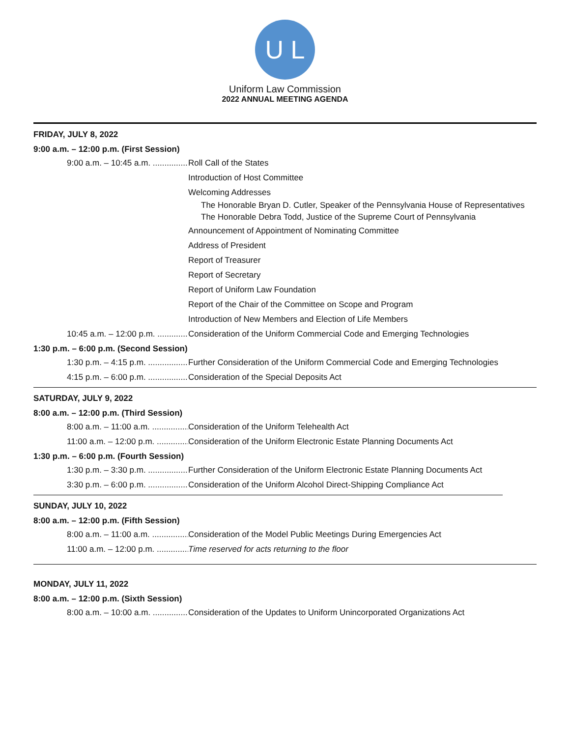U L C
Uniform Law Commission
2022 ANNUAL MEETING AGENDA
FRIDAY, JULY 8, 2022
9:00 a.m. – 12:00 p.m. (First Session)
9:00 a.m. – 10:45 a.m. ........................ Roll Call of the States
Introduction of Host Committee
Welcoming Addresses
The Honorable Bryan D. Cutler, Speaker of the Pennsylvania House of Representatives
The Honorable Debra Todd, Justice of the Supreme Court of Pennsylvania
Announcement of Appointment of Nominating Committee
Address of President
Report of Treasurer
Report of Secretary
Report of Uniform Law Foundation
Report of the Chair of the Committee on Scope and Program
Introduction of New Members and Election of Life Members
10:45 a.m. – 12:00 p.m. ....................... Consideration of the Uniform Commercial Code and Emerging Technologies
1:30 p.m. – 6:00 p.m. (Second Session)
1:30 p.m. – 4:15 p.m. ............................ Further Consideration of the Uniform Commercial Code and Emerging Technologies
4:15 p.m. – 6:00 p.m. ............................ Consideration of the Special Deposits Act
SATURDAY, JULY 9, 2022
8:00 a.m. – 12:00 p.m. (Third Session)
8:00 a.m. – 11:00 a.m. .......................... Consideration of the Uniform Telehealth Act
11:00 a.m. – 12:00 p.m. ....................... Consideration of the Uniform Electronic Estate Planning Documents Act
1:30 p.m. – 6:00 p.m. (Fourth Session)
1:30 p.m. – 3:30 p.m. ............................ Further Consideration of the Uniform Electronic Estate Planning Documents Act
3:30 p.m. – 6:00 p.m. ............................ Consideration of the Uniform Alcohol Direct-Shipping Compliance Act
SUNDAY, JULY 10, 2022
8:00 a.m. – 12:00 p.m. (Fifth Session)
8:00 a.m. – 11:00 a.m. .......................... Consideration of the Model Public Meetings During Emergencies Act
11:00 a.m. – 12:00 p.m. ....................... Time reserved for acts returning to the floor
MONDAY, JULY 11, 2022
8:00 a.m. – 12:00 p.m. (Sixth Session)
8:00 a.m. – 10:00 a.m. .......................... Consideration of the Updates to Uniform Unincorporated Organizations Act